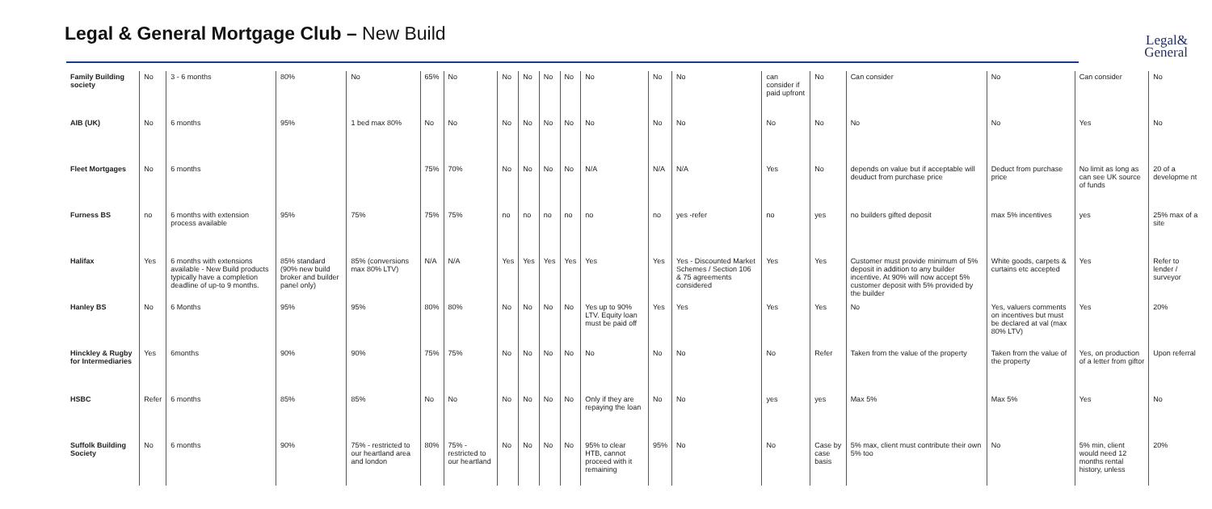Legal & General Mortgage Club – New Build
Legal&
General
| Family Building society | No | 3 - 6 months | 80% | No | 65% | No | No | No | No | No | No | No | No | can consider if paid upfront | No | Can consider | No | Can consider | No |
| AIB (UK) | No | 6 months | 95% | 1 bed max 80% | No | No | No | No | No | No | No | No | No | No | No | No | No | Yes | No |
| Fleet Mortgages | No | 6 months | | | 75% | 70% | No | No | No | No | N/A | N/A | N/A | Yes | No | depends on value but if acceptable will deuduct from purchase price | Deduct from purchase price | No limit as long as can see UK source of funds | 20 of a developme nt |
| Furness BS | no | 6 months with extension process available | 95% | 75% | 75% | 75% | no | no | no | no | no | no | yes -refer | no | yes | no builders gifted deposit | max 5% incentives | yes | 25% max of a site |
| Halifax | Yes | 6 months with extensions available - New Build products typically have a completion deadline of up-to 9 months. | 85% standard (90% new build broker and builder panel only) | 85% (conversions max 80% LTV) | N/A | N/A | Yes | Yes | Yes | Yes | Yes | Yes | Yes - Discounted Market Schemes / Section 106 & 75 agreements considered | Yes | Yes | Customer must provide minimum of 5% deposit in addition to any builder incentive. At 90% will now accept 5% customer deposit with 5% provided by the builder | White goods, carpets & curtains etc accepted | Yes | Refer to lender / surveyor |
| Hanley BS | No | 6 Months | 95% | 95% | 80% | 80% | No | No | No | No | Yes up to 90% LTV. Equity loan must be paid off | Yes | Yes | Yes | Yes | No | Yes, valuers comments on incentives but must be declared at val (max 80% LTV) | Yes | 20% |
| Hinckley & Rugby for Intermediaries | Yes | 6months | 90% | 90% | 75% | 75% | No | No | No | No | No | No | No | No | Refer | Taken from the value of the property | Taken from the value of the property | Yes, on production of a letter from giftor | Upon referral |
| HSBC | Refer | 6 months | 85% | 85% | No | No | No | No | No | No | Only if they are repaying the loan | No | No | yes | yes | Max 5% | Max 5% | Yes | No |
| Suffolk Building Society | No | 6 months | 90% | 75% - restricted to our heartland area and london | 80% | 75% - restricted to our heartland | No | No | No | No | 95% to clear HTB, cannot proceed with it remaining | 95% | No | No | Case by case basis | 5% max, client must contribute their own 5% too | No | 5% min, client would need 12 months rental history, unless | 20% |